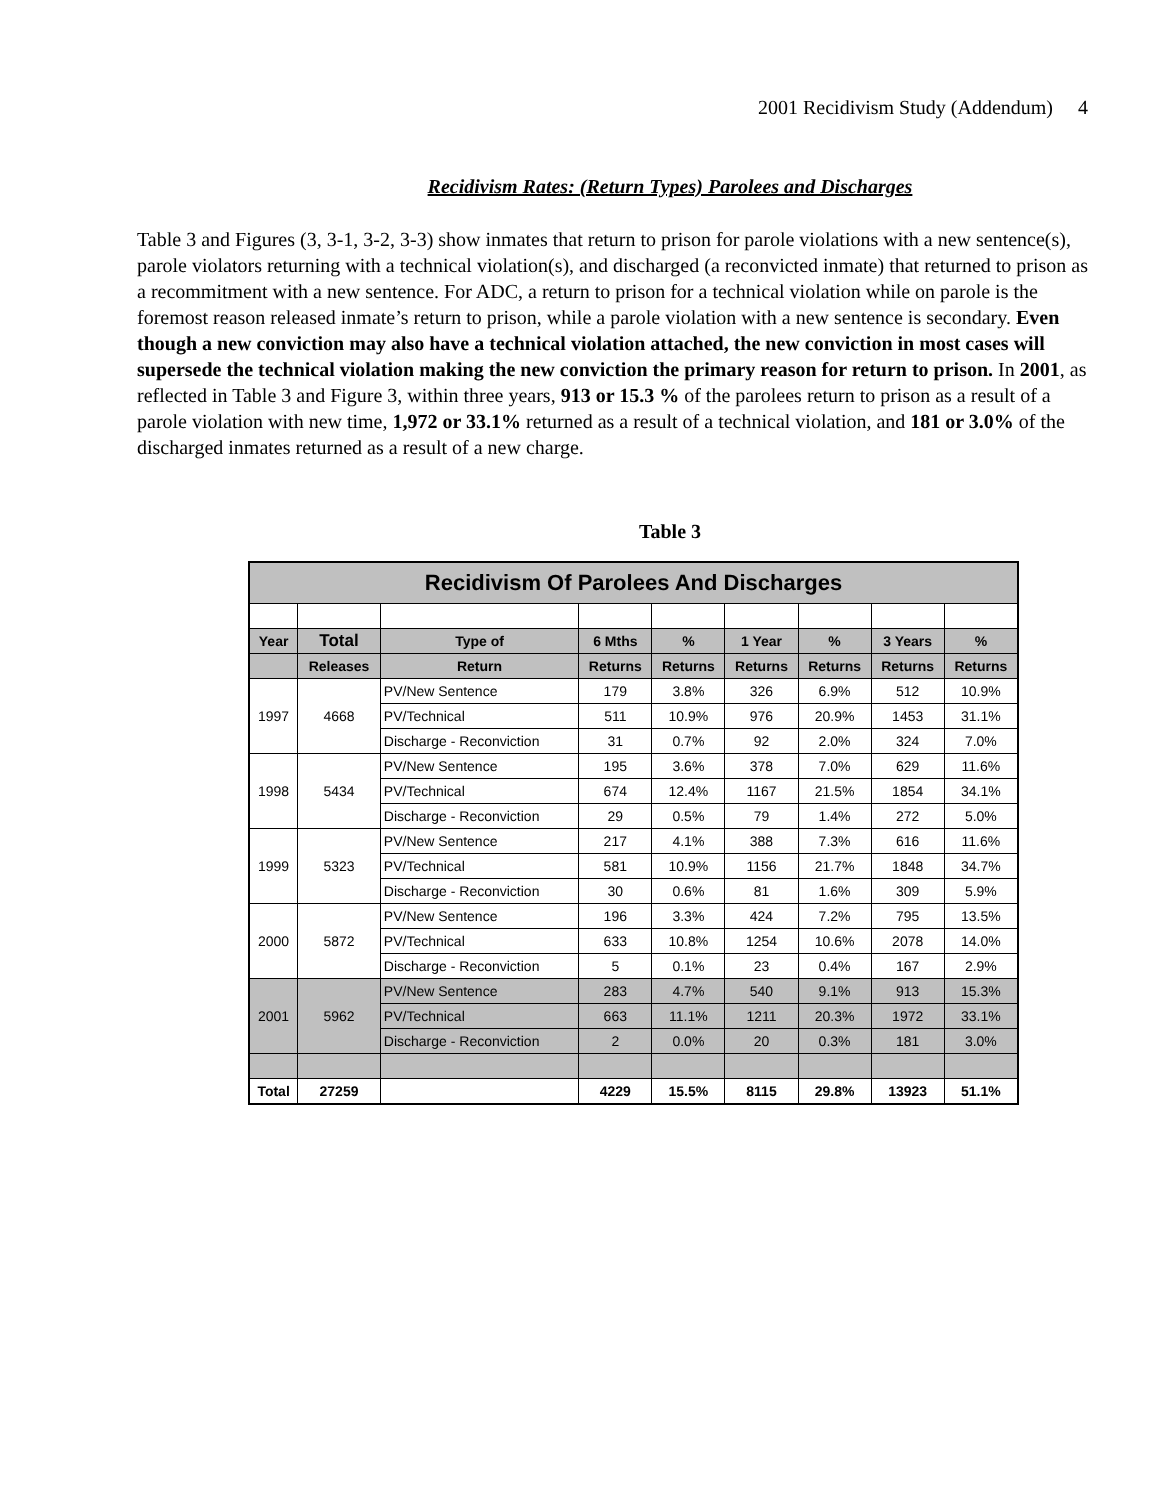2001 Recidivism Study (Addendum) 4
Recidivism Rates: (Return Types) Parolees and Discharges
Table 3 and Figures (3, 3-1, 3-2, 3-3) show inmates that return to prison for parole violations with a new sentence(s), parole violators returning with a technical violation(s), and discharged (a reconvicted inmate) that returned to prison as a recommitment with a new sentence. For ADC, a return to prison for a technical violation while on parole is the foremost reason released inmate’s return to prison, while a parole violation with a new sentence is secondary. Even though a new conviction may also have a technical violation attached, the new conviction in most cases will supersede the technical violation making the new conviction the primary reason for return to prison. In 2001, as reflected in Table 3 and Figure 3, within three years, 913 or 15.3 % of the parolees return to prison as a result of a parole violation with new time, 1,972 or 33.1% returned as a result of a technical violation, and 181 or 3.0% of the discharged inmates returned as a result of a new charge.
Table 3
| Recidivism Of Parolees And Discharges | | | | | | | | |
| Year | Total | Type of | 6 Mths | % | 1 Year | % | 3 Years | % |
| | Releases | Return | Returns | Returns | Returns | Returns | Returns | Returns |
| 1997 | 4668 | PV/New Sentence | 179 | 3.8% | 326 | 6.9% | 512 | 10.9% |
| | | PV/Technical | 511 | 10.9% | 976 | 20.9% | 1453 | 31.1% |
| | | Discharge - Reconviction | 31 | 0.7% | 92 | 2.0% | 324 | 7.0% |
| 1998 | 5434 | PV/New Sentence | 195 | 3.6% | 378 | 7.0% | 629 | 11.6% |
| | | PV/Technical | 674 | 12.4% | 1167 | 21.5% | 1854 | 34.1% |
| | | Discharge - Reconviction | 29 | 0.5% | 79 | 1.4% | 272 | 5.0% |
| 1999 | 5323 | PV/New Sentence | 217 | 4.1% | 388 | 7.3% | 616 | 11.6% |
| | | PV/Technical | 581 | 10.9% | 1156 | 21.7% | 1848 | 34.7% |
| | | Discharge - Reconviction | 30 | 0.6% | 81 | 1.6% | 309 | 5.9% |
| 2000 | 5872 | PV/New Sentence | 196 | 3.3% | 424 | 7.2% | 795 | 13.5% |
| | | PV/Technical | 633 | 10.8% | 1254 | 10.6% | 2078 | 14.0% |
| | | Discharge - Reconviction | 5 | 0.1% | 23 | 0.4% | 167 | 2.9% |
| 2001 | 5962 | PV/New Sentence | 283 | 4.7% | 540 | 9.1% | 913 | 15.3% |
| | | PV/Technical | 663 | 11.1% | 1211 | 20.3% | 1972 | 33.1% |
| | | Discharge - Reconviction | 2 | 0.0% | 20 | 0.3% | 181 | 3.0% |
| Total | 27259 | | 4229 | 15.5% | 8115 | 29.8% | 13923 | 51.1% |